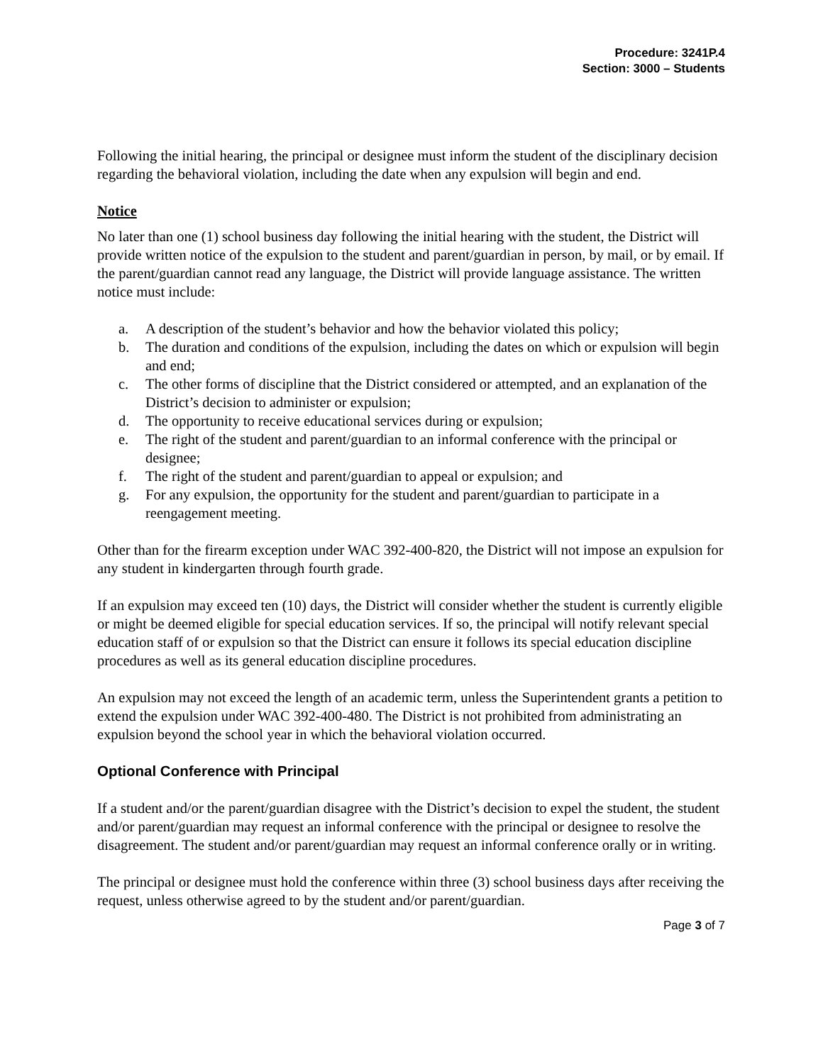Procedure: 3241P.4
Section: 3000 – Students
Following the initial hearing, the principal or designee must inform the student of the disciplinary decision regarding the behavioral violation, including the date when any expulsion will begin and end.
Notice
No later than one (1) school business day following the initial hearing with the student, the District will provide written notice of the expulsion to the student and parent/guardian in person, by mail, or by email. If the parent/guardian cannot read any language, the District will provide language assistance. The written notice must include:
a. A description of the student’s behavior and how the behavior violated this policy;
b. The duration and conditions of the expulsion, including the dates on which or expulsion will begin and end;
c. The other forms of discipline that the District considered or attempted, and an explanation of the District’s decision to administer or expulsion;
d. The opportunity to receive educational services during or expulsion;
e. The right of the student and parent/guardian to an informal conference with the principal or designee;
f. The right of the student and parent/guardian to appeal or expulsion; and
g. For any expulsion, the opportunity for the student and parent/guardian to participate in a reengagement meeting.
Other than for the firearm exception under WAC 392-400-820, the District will not impose an expulsion for any student in kindergarten through fourth grade.
If an expulsion may exceed ten (10) days, the District will consider whether the student is currently eligible or might be deemed eligible for special education services. If so, the principal will notify relevant special education staff of or expulsion so that the District can ensure it follows its special education discipline procedures as well as its general education discipline procedures.
An expulsion may not exceed the length of an academic term, unless the Superintendent grants a petition to extend the expulsion under WAC 392-400-480. The District is not prohibited from administrating an expulsion beyond the school year in which the behavioral violation occurred.
Optional Conference with Principal
If a student and/or the parent/guardian disagree with the District’s decision to expel the student, the student and/or parent/guardian may request an informal conference with the principal or designee to resolve the disagreement. The student and/or parent/guardian may request an informal conference orally or in writing.
The principal or designee must hold the conference within three (3) school business days after receiving the request, unless otherwise agreed to by the student and/or parent/guardian.
Page 3 of 7